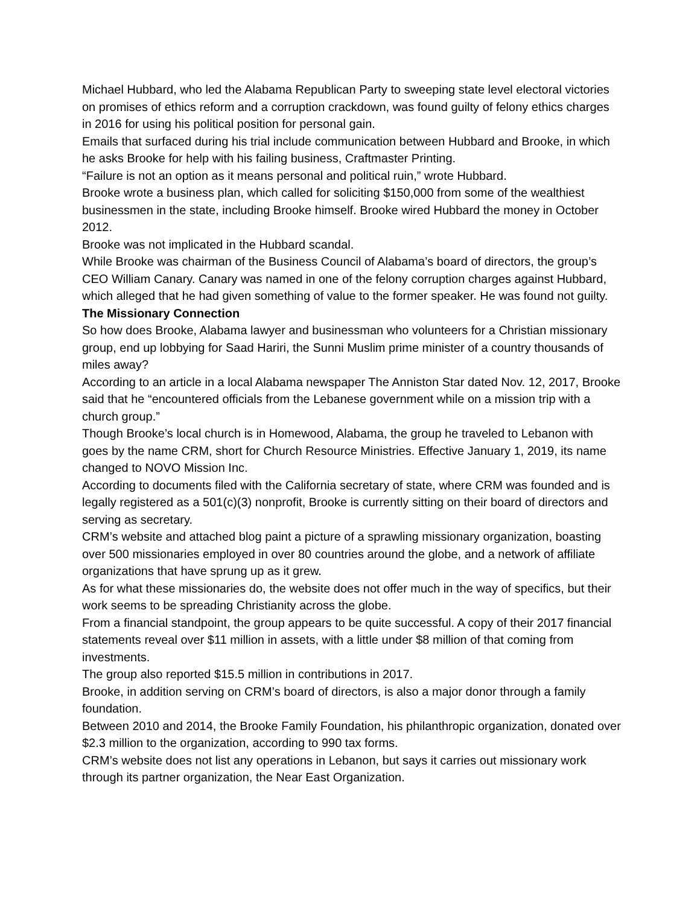Michael Hubbard, who led the Alabama Republican Party to sweeping state level electoral victories on promises of ethics reform and a corruption crackdown, was found guilty of felony ethics charges in 2016 for using his political position for personal gain.
Emails that surfaced during his trial include communication between Hubbard and Brooke, in which he asks Brooke for help with his failing business, Craftmaster Printing.
“Failure is not an option as it means personal and political ruin,” wrote Hubbard.
Brooke wrote a business plan, which called for soliciting $150,000 from some of the wealthiest businessmen in the state, including Brooke himself. Brooke wired Hubbard the money in October 2012.
Brooke was not implicated in the Hubbard scandal.
While Brooke was chairman of the Business Council of Alabama’s board of directors, the group’s CEO William Canary. Canary was named in one of the felony corruption charges against Hubbard, which alleged that he had given something of value to the former speaker. He was found not guilty.
The Missionary Connection
So how does Brooke, Alabama lawyer and businessman who volunteers for a Christian missionary group, end up lobbying for Saad Hariri, the Sunni Muslim prime minister of a country thousands of miles away?
According to an article in a local Alabama newspaper The Anniston Star dated Nov. 12, 2017, Brooke said that he “encountered officials from the Lebanese government while on a mission trip with a church group.”
Though Brooke’s local church is in Homewood, Alabama, the group he traveled to Lebanon with goes by the name CRM, short for Church Resource Ministries. Effective January 1, 2019, its name changed to NOVO Mission Inc.
According to documents filed with the California secretary of state, where CRM was founded and is legally registered as a 501(c)(3) nonprofit, Brooke is currently sitting on their board of directors and serving as secretary.
CRM’s website and attached blog paint a picture of a sprawling missionary organization, boasting over 500 missionaries employed in over 80 countries around the globe, and a network of affiliate organizations that have sprung up as it grew.
As for what these missionaries do, the website does not offer much in the way of specifics, but their work seems to be spreading Christianity across the globe.
From a financial standpoint, the group appears to be quite successful. A copy of their 2017 financial statements reveal over $11 million in assets, with a little under $8 million of that coming from investments.
The group also reported $15.5 million in contributions in 2017.
Brooke, in addition serving on CRM’s board of directors, is also a major donor through a family foundation.
Between 2010 and 2014, the Brooke Family Foundation, his philanthropic organization, donated over $2.3 million to the organization, according to 990 tax forms.
CRM’s website does not list any operations in Lebanon, but says it carries out missionary work through its partner organization, the Near East Organization.